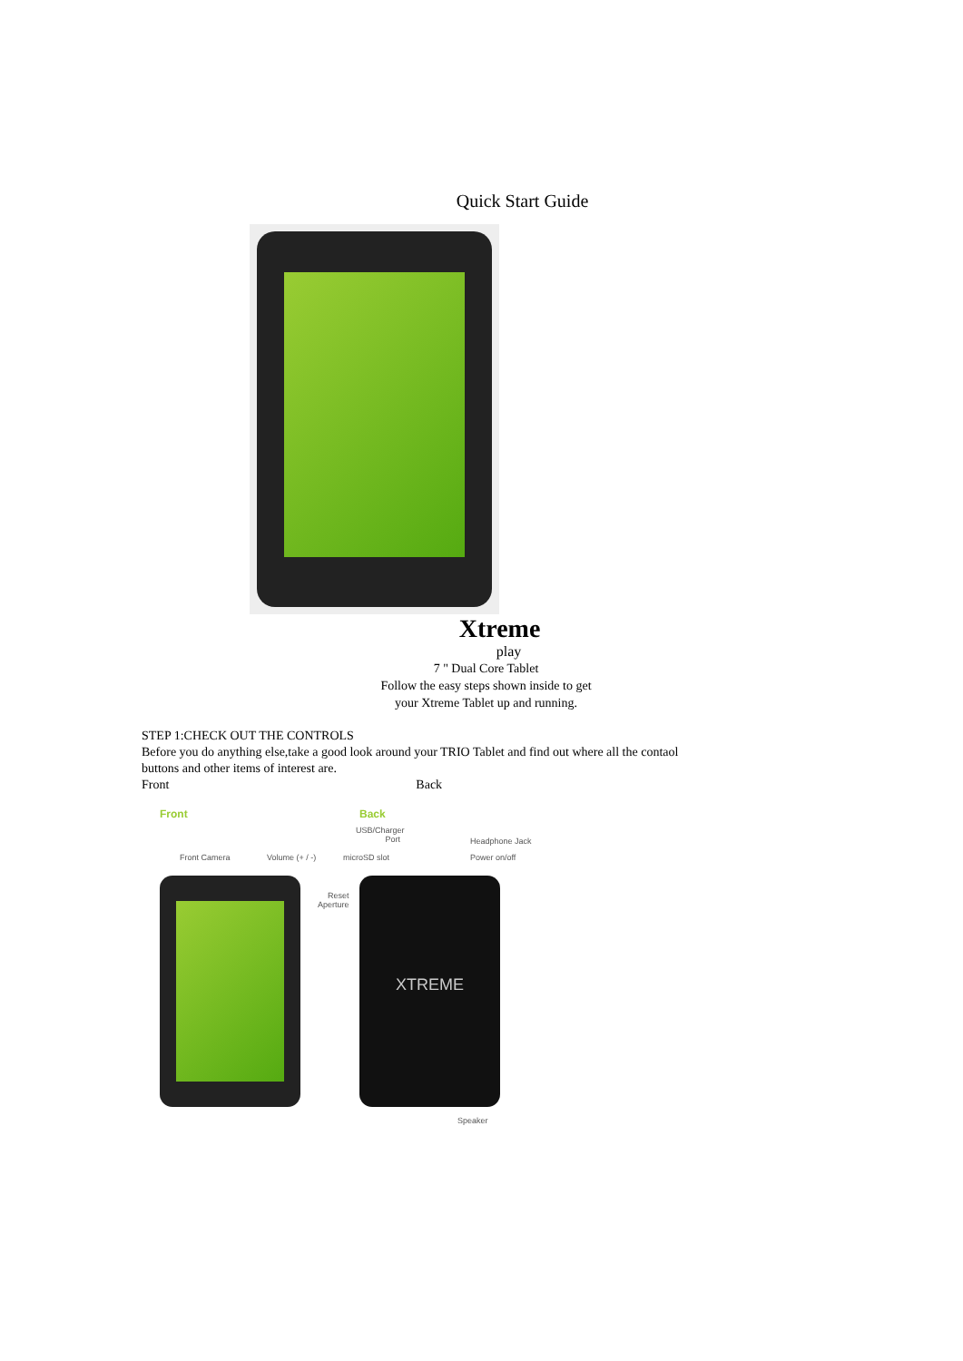Quick Start Guide
Xtreme
play
7 " Dual Core Tablet
Follow the easy steps shown inside to get
your Xtreme Tablet up and running.
STEP 1:CHECK OUT THE CONTROLS
Before you do anything else,take a good look around your TRIO Tablet and find out where all the contaol buttons and other items of interest are.
Front Back
Front Back
USB/Charger
Port
Headphone Jack
Front Camera Volume (+ / -) microSD slot Power on/off
Reset
Aperture
XTREME
Speaker